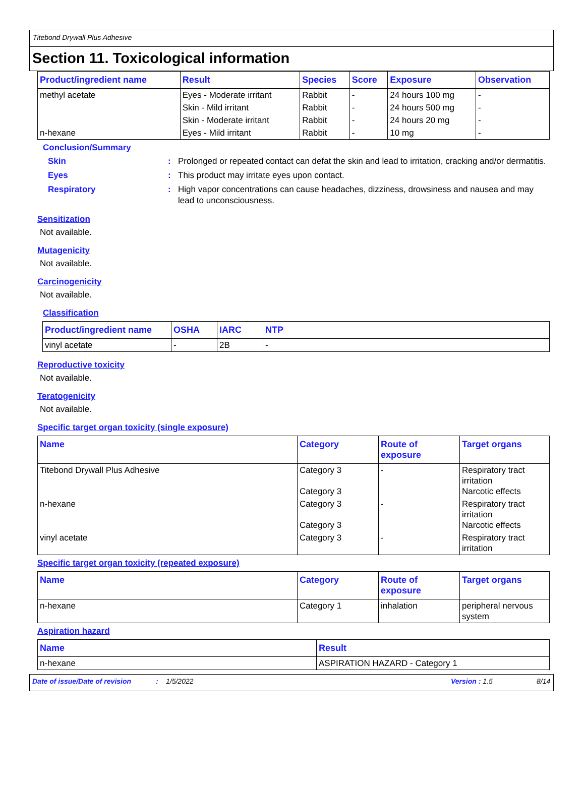Titebond Drywall Plus Adhesive
Section 11. Toxicological information
| Product/ingredient name | Result | Species | Score | Exposure | Observation |
| --- | --- | --- | --- | --- | --- |
| methyl acetate | Eyes - Moderate irritant | Rabbit | - | 24 hours 100 mg | - |
| | Skin - Mild irritant | Rabbit | - | 24 hours 500 mg | - |
| | Skin - Moderate irritant | Rabbit | - | 24 hours 20 mg | - |
| n-hexane | Eyes - Mild irritant | Rabbit | - | 10 mg | - |
Conclusion/Summary
Skin : Prolonged or repeated contact can defat the skin and lead to irritation, cracking and/or dermatitis.
Eyes : This product may irritate eyes upon contact.
Respiratory : High vapor concentrations can cause headaches, dizziness, drowsiness and nausea and may lead to unconsciousness.
Sensitization
Not available.
Mutagenicity
Not available.
Carcinogenicity
Not available.
Classification
| Product/ingredient name | OSHA | IARC | NTP |
| --- | --- | --- | --- |
| vinyl acetate | - | 2B | - |
Reproductive toxicity
Not available.
Teratogenicity
Not available.
Specific target organ toxicity (single exposure)
| Name | Category | Route of exposure | Target organs |
| --- | --- | --- | --- |
| Titebond Drywall Plus Adhesive | Category 3 Category 3 | - | Respiratory tract irritation Narcotic effects |
| n-hexane | Category 3 Category 3 | - | Respiratory tract irritation Narcotic effects |
| vinyl acetate | Category 3 | - | Respiratory tract irritation |
Specific target organ toxicity (repeated exposure)
| Name | Category | Route of exposure | Target organs |
| --- | --- | --- | --- |
| n-hexane | Category 1 | inhalation | peripheral nervous system |
Aspiration hazard
| Name | Result |
| --- | --- |
| n-hexane | ASPIRATION HAZARD - Category 1 |
Date of issue/Date of revision: 1/5/2022 Version : 1.5 8/14